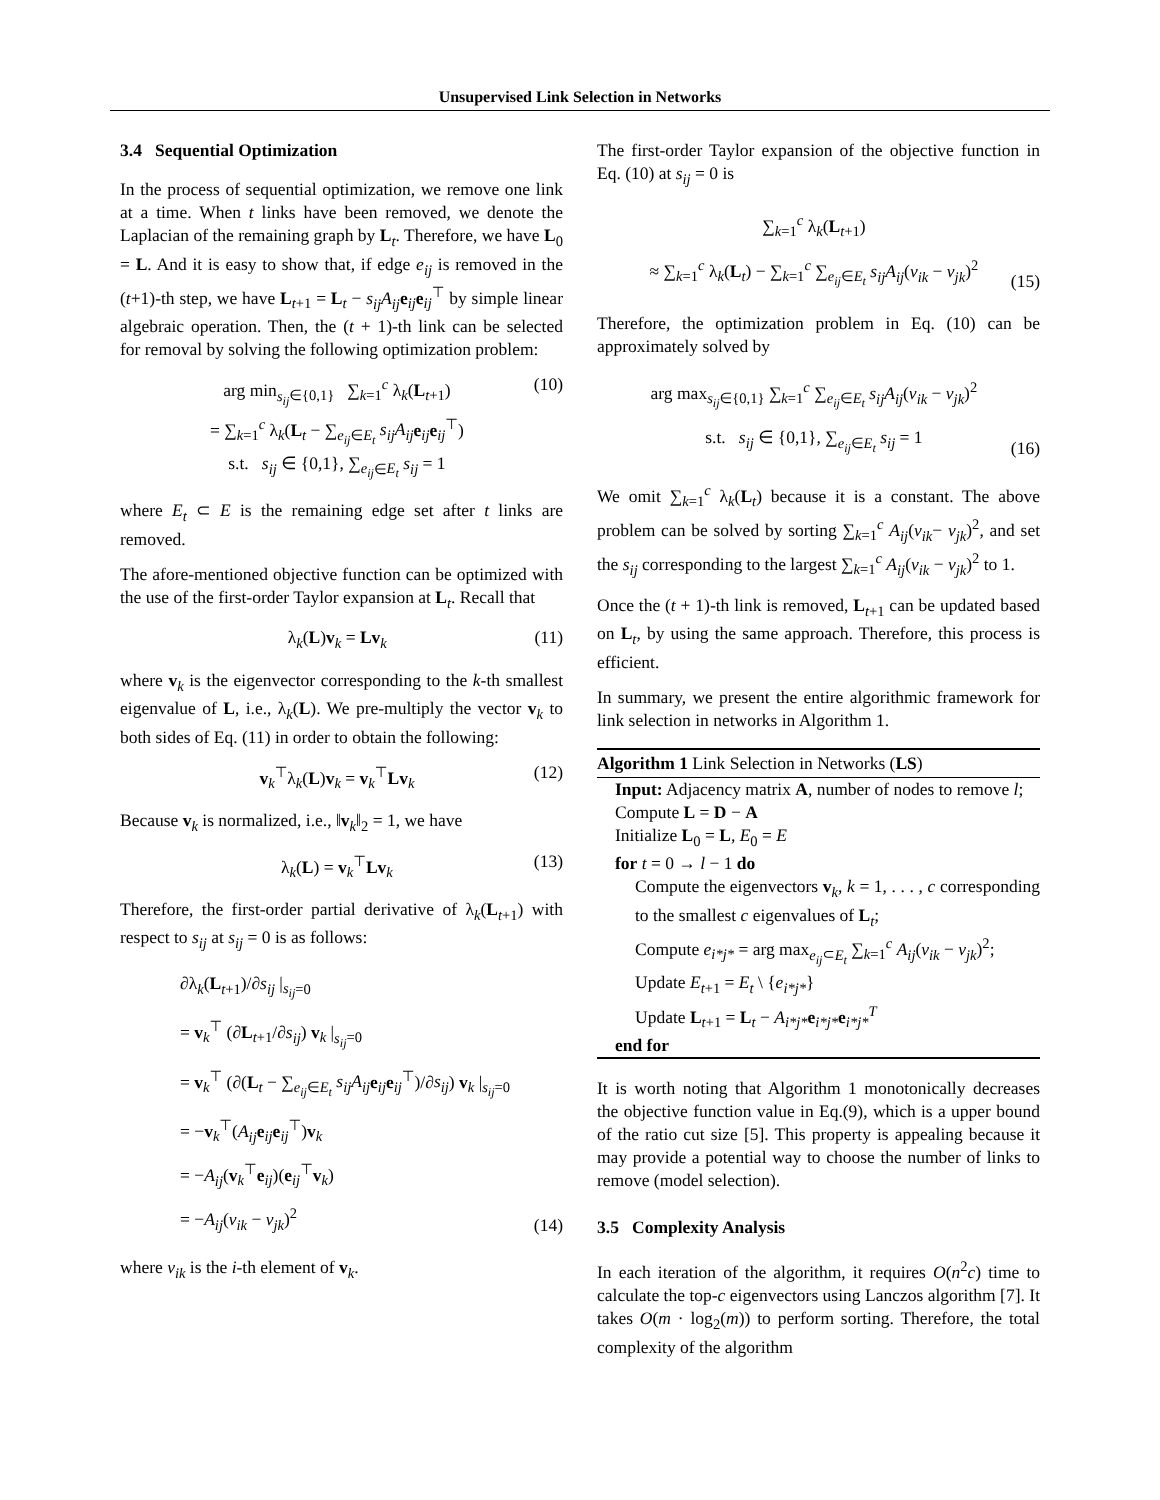Unsupervised Link Selection in Networks
3.4 Sequential Optimization
In the process of sequential optimization, we remove one link at a time. When t links have been removed, we denote the Laplacian of the remaining graph by L<sub>t</sub>. Therefore, we have L<sub>0</sub> = L. And it is easy to show that, if edge e<sub>ij</sub> is removed in the (t+1)-th step, we have L<sub>t+1</sub> = L<sub>t</sub> − s<sub>ij</sub>A<sub>ij</sub> e<sub>ij</sub>e<sub>ij</sub><sup>⊤</sup> by simple linear algebraic operation. Then, the (t + 1)-th link can be selected for removal by solving the following optimization problem:
arg min<sub>s<sub>ij</sub>∈{0,1}</sub> ∑<sub>k=1</sub><sup>c</sup> λ<sub>k</sub>(L<sub>t+1</sub>)
= ∑<sub>k=1</sub><sup>c</sup> λ<sub>k</sub>(L<sub>t</sub> − ∑<sub>e<sub>ij</sub>∈E<sub>t</sub></sub> s<sub>ij</sub>A<sub>ij</sub> e<sub>ij</sub>e<sub>ij</sub><sup>⊤</sup>)
s.t. s<sub>ij</sub> ∈ {0,1}, ∑<sub>e<sub>ij</sub>∈E<sub>t</sub></sub> s<sub>ij</sub> = 1
(10)
where E<sub>t</sub> ⊂ E is the remaining edge set after t links are removed.
The afore-mentioned objective function can be optimized with the use of the first-order Taylor expansion at L<sub>t</sub>. Recall that
λ<sub>k</sub>(L)v<sub>k</sub> = Lv<sub>k</sub> (11)
where v<sub>k</sub> is the eigenvector corresponding to the k-th smallest eigenvalue of L, i.e., λ<sub>k</sub>(L). We pre-multiply the vector v<sub>k</sub> to both sides of Eq. (11) in order to obtain the following:
v<sub>k</sub><sup>⊤</sup>λ<sub>k</sub>(L)v<sub>k</sub> = v<sub>k</sub><sup>⊤</sup>Lv<sub>k</sub> (12)
Because v<sub>k</sub> is normalized, i.e., ‖v<sub>k</sub>‖<sub>2</sub> = 1, we have
λ<sub>k</sub>(L) = v<sub>k</sub><sup>⊤</sup>Lv<sub>k</sub> (13)
Therefore, the first-order partial derivative of λ<sub>k</sub>(L<sub>t+1</sub>) with respect to s<sub>ij</sub> at s<sub>ij</sub> = 0 is as follows:
∂λ<sub>k</sub>(L<sub>t+1</sub>)/∂s<sub>ij</sub> |<sub>s<sub>ij</sub>=0</sub>
= v<sub>k</sub><sup>⊤</sup> (∂L<sub>t+1</sub>/∂s<sub>ij</sub>) v<sub>k</sub> |<sub>s<sub>ij</sub>=0</sub>
= v<sub>k</sub><sup>⊤</sup> (∂(L<sub>t</sub> − ∑<sub>e<sub>ij</sub>∈E<sub>t</sub></sub> s<sub>ij</sub>A<sub>ij</sub> e<sub>ij</sub>e<sub>ij</sub><sup>⊤</sup>)/∂s<sub>ij</sub>) v<sub>k</sub> |<sub>s<sub>ij</sub>=0</sub>
= −v<sub>k</sub><sup>⊤</sup>(A<sub>ij</sub> e<sub>ij</sub>e<sub>ij</sub><sup>⊤</sup>)v<sub>k</sub>
= −A<sub>ij</sub>(v<sub>k</sub><sup>⊤</sup>e<sub>ij</sub>)(e<sub>ij</sub><sup>⊤</sup>v<sub>k</sub>)
= −A<sub>ij</sub>(v<sub>ik</sub> − v<sub>jk</sub>)<sup>2</sup>
(14)
where v<sub>ik</sub> is the i-th element of v<sub>k</sub>.
The first-order Taylor expansion of the objective function in Eq. (10) at s<sub>ij</sub> = 0 is
∑<sub>k=1</sub><sup>c</sup> λ<sub>k</sub>(L<sub>t+1</sub>)
≈ ∑<sub>k=1</sub><sup>c</sup> λ<sub>k</sub>(L<sub>t</sub>) − ∑<sub>k=1</sub><sup>c</sup> ∑<sub>e<sub>ij</sub>∈E<sub>t</sub></sub> s<sub>ij</sub>A<sub>ij</sub>(v<sub>ik</sub> − v<sub>jk</sub>)<sup>2</sup>
(15)
Therefore, the optimization problem in Eq. (10) can be approximately solved by
arg max<sub>s<sub>ij</sub>∈{0,1}</sub> ∑<sub>k=1</sub><sup>c</sup> ∑<sub>e<sub>ij</sub>∈E<sub>t</sub></sub> s<sub>ij</sub>A<sub>ij</sub>(v<sub>ik</sub> − v<sub>jk</sub>)<sup>2</sup>
s.t. s<sub>ij</sub> ∈ {0,1}, ∑<sub>e<sub>ij</sub>∈E<sub>t</sub></sub> s<sub>ij</sub> = 1
(16)
We omit ∑<sub>k=1</sub><sup>c</sup> λ<sub>k</sub>(L<sub>t</sub>) because it is a constant. The above problem can be solved by sorting ∑<sub>k=1</sub><sup>c</sup> A<sub>ij</sub>(v<sub>ik</sub>− v<sub>jk</sub>)<sup>2</sup>, and set the s<sub>ij</sub> corresponding to the largest ∑<sub>k=1</sub><sup>c</sup> A<sub>ij</sub>(v<sub>ik</sub> − v<sub>jk</sub>)<sup>2</sup> to 1.
Once the (t + 1)-th link is removed, L<sub>t+1</sub> can be updated based on L<sub>t</sub>, by using the same approach. Therefore, this process is efficient.
In summary, we present the entire algorithmic framework for link selection in networks in Algorithm 1.
Algorithm 1 Link Selection in Networks (LS)
Input: Adjacency matrix A, number of nodes to remove l;
Compute L = D − A
Initialize L<sub>0</sub> = L, E<sub>0</sub> = E
for t = 0 → l − 1 do
Compute the eigenvectors v<sub>k</sub>, k = 1, . . . , c corresponding to the smallest c eigenvalues of L<sub>t</sub>;
Compute e<sub>i*j*</sub> = arg max<sub>e<sub>ij</sub>⊂E<sub>t</sub></sub> ∑<sub>k=1</sub><sup>c</sup> A<sub>ij</sub>(v<sub>ik</sub> − v<sub>jk</sub>)<sup>2</sup>;
Update E<sub>t+1</sub> = E<sub>t</sub> \ {e<sub>i*j*</sub>}
Update L<sub>t+1</sub> = L<sub>t</sub> − A<sub>i*j*</sub>e<sub>i*j*</sub>e<sub>i*j*</sub><sup>T</sup>
end for
It is worth noting that Algorithm 1 monotonically decreases the objective function value in Eq.(9), which is a upper bound of the ratio cut size [5]. This property is appealing because it may provide a potential way to choose the number of links to remove (model selection).
3.5 Complexity Analysis
In each iteration of the algorithm, it requires O(n<sup>2</sup>c) time to calculate the top-c eigenvectors using Lanczos algorithm [7]. It takes O(m · log<sub>2</sub>(m)) to perform sorting. Therefore, the total complexity of the algorithm